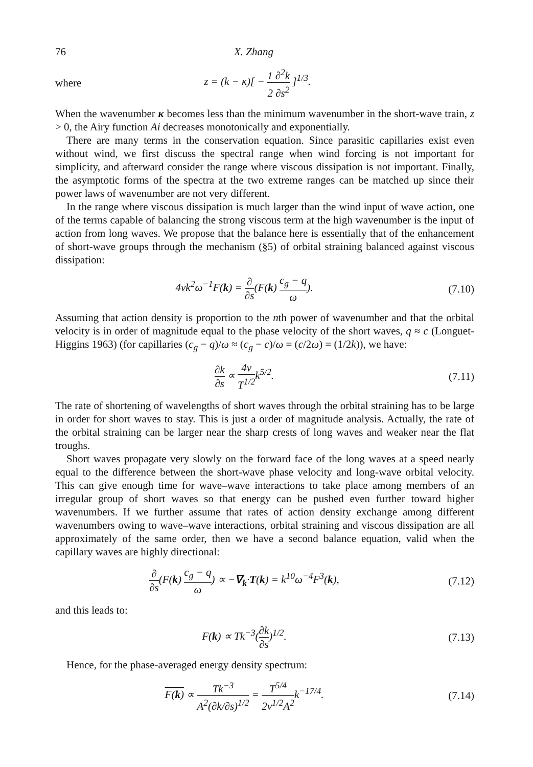76 X. Zhang
where z = (k − κ)[ − 1 ∂<sup>2</sup>k 2 ∂s<sup>2</sup> ]<sup>1/3</sup>.
When the wavenumber κ becomes less than the minimum wavenumber in the short-wave train, z > 0, the Airy function Ai decreases monotonically and exponentially.
There are many terms in the conservation equation. Since parasitic capillaries exist even without wind, we first discuss the spectral range when wind forcing is not important for simplicity, and afterward consider the range where viscous dissipation is not important. Finally, the asymptotic forms of the spectra at the two extreme ranges can be matched up since their power laws of wavenumber are not very different.
In the range where viscous dissipation is much larger than the wind input of wave action, one of the terms capable of balancing the strong viscous term at the high wavenumber is the input of action from long waves. We propose that the balance here is essentially that of the enhancement of short-wave groups through the mechanism (§5) of orbital straining balanced against viscous dissipation:
4νk<sup>2</sup>ω<sup>−1</sup>F(k) = ∂ ∂s(F(k) c<sub>g</sub> − q ω). (7.10)
Assuming that action density is proportion to the nth power of wavenumber and that the orbital velocity is in order of magnitude equal to the phase velocity of the short waves, q ≈ c (Longuet-Higgins 1963) (for capillaries (c<sub>g</sub> − q)/ω ≈ (c<sub>g</sub> − c)/ω = (c/2ω) = (1/2k)), we have:
∂k ∂s ∝ 4ν T<sup>1/2</sup>k<sup>5/2</sup>. (7.11)
The rate of shortening of wavelengths of short waves through the orbital straining has to be large in order for short waves to stay. This is just a order of magnitude analysis. Actually, the rate of the orbital straining can be larger near the sharp crests of long waves and weaker near the flat troughs.
Short waves propagate very slowly on the forward face of the long waves at a speed nearly equal to the difference between the short-wave phase velocity and long-wave orbital velocity. This can give enough time for wave–wave interactions to take place among members of an irregular group of short waves so that energy can be pushed even further toward higher wavenumbers. If we further assume that rates of action density exchange among different wavenumbers owing to wave–wave interactions, orbital straining and viscous dissipation are all approximately of the same order, then we have a second balance equation, valid when the capillary waves are highly directional:
∂ ∂s(F(k) c<sub>g</sub> − q ω) ∝ −∇<sub>k</sub>·T(k) = k<sup>10</sup>ω<sup>−4</sup>F<sup>3</sup>(k), (7.12)
and this leads to:
F(k) ∝ Tk<sup>−3</sup>(∂k ∂s)<sup>1/2</sup>. (7.13)
Hence, for the phase-averaged energy density spectrum:
F(k) ∝ Tk<sup>−3</sup> A<sup>2</sup>(∂k/∂s)<sup>1/2</sup> = T<sup>5/4</sup> 2ν<sup>1/2</sup>A<sup>2</sup>k<sup>−17/4</sup>. (7.14)